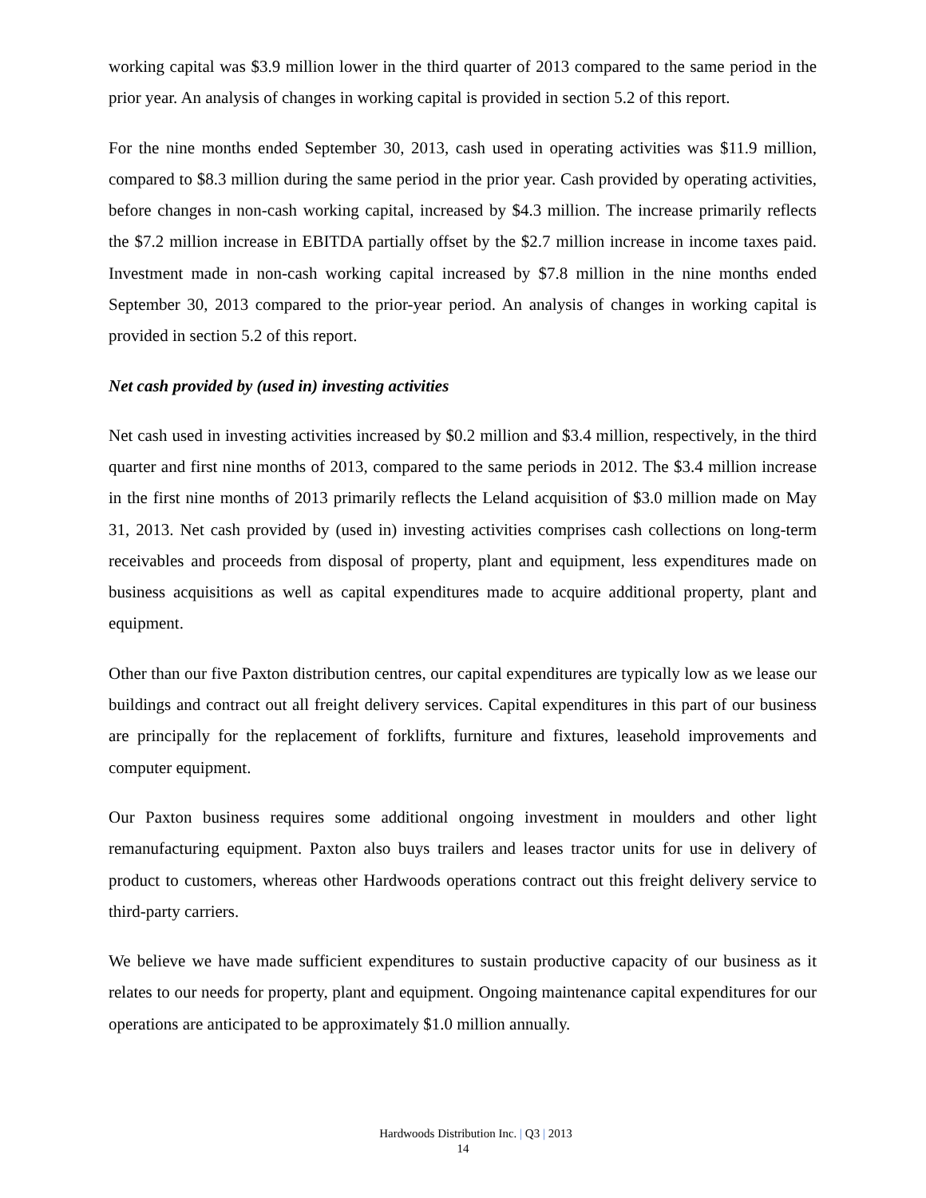working capital was $3.9 million lower in the third quarter of 2013 compared to the same period in the prior year. An analysis of changes in working capital is provided in section 5.2 of this report.
For the nine months ended September 30, 2013, cash used in operating activities was $11.9 million, compared to $8.3 million during the same period in the prior year. Cash provided by operating activities, before changes in non-cash working capital, increased by $4.3 million. The increase primarily reflects the $7.2 million increase in EBITDA partially offset by the $2.7 million increase in income taxes paid. Investment made in non-cash working capital increased by $7.8 million in the nine months ended September 30, 2013 compared to the prior-year period. An analysis of changes in working capital is provided in section 5.2 of this report.
Net cash provided by (used in) investing activities
Net cash used in investing activities increased by $0.2 million and $3.4 million, respectively, in the third quarter and first nine months of 2013, compared to the same periods in 2012. The $3.4 million increase in the first nine months of 2013 primarily reflects the Leland acquisition of $3.0 million made on May 31, 2013. Net cash provided by (used in) investing activities comprises cash collections on long-term receivables and proceeds from disposal of property, plant and equipment, less expenditures made on business acquisitions as well as capital expenditures made to acquire additional property, plant and equipment.
Other than our five Paxton distribution centres, our capital expenditures are typically low as we lease our buildings and contract out all freight delivery services. Capital expenditures in this part of our business are principally for the replacement of forklifts, furniture and fixtures, leasehold improvements and computer equipment.
Our Paxton business requires some additional ongoing investment in moulders and other light remanufacturing equipment. Paxton also buys trailers and leases tractor units for use in delivery of product to customers, whereas other Hardwoods operations contract out this freight delivery service to third-party carriers.
We believe we have made sufficient expenditures to sustain productive capacity of our business as it relates to our needs for property, plant and equipment. Ongoing maintenance capital expenditures for our operations are anticipated to be approximately $1.0 million annually.
Hardwoods Distribution Inc. | Q3 | 2013
14